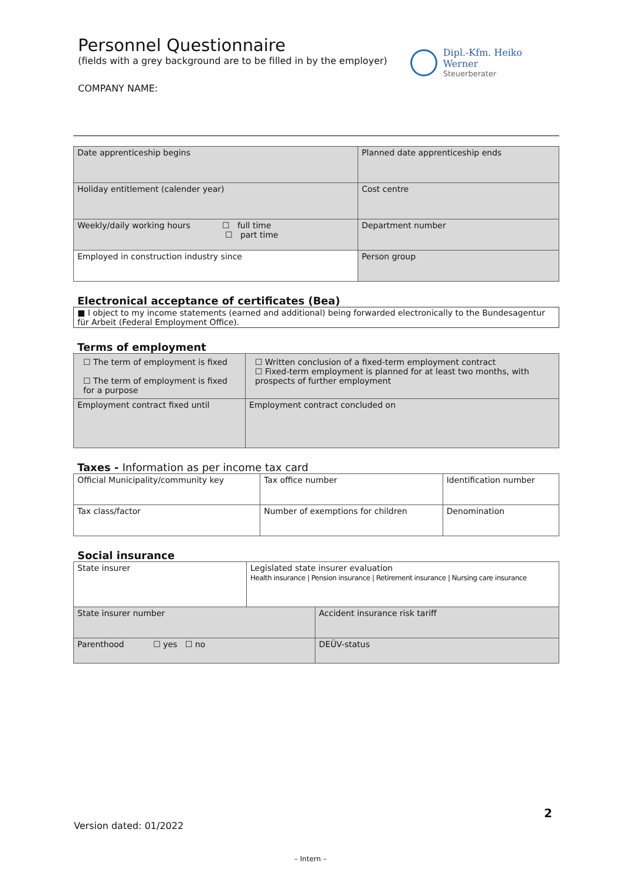Personnel Questionnaire
(fields with a grey background are to be filled in by the employer)
Dipl.-Kfm. Heiko Werner
Steuerberater
COMPANY NAME:
| Date apprenticeship begins | Planned date apprenticeship ends |
| Holiday entitlement (calender year) | Cost centre |
| Weekly/daily working hours ☐ full time ☐ part time | Department number |
| Employed in construction industry since | Person group |
Electronical acceptance of certificates (Bea)
■ I object to my income statements (earned and additional) being forwarded electronically to the Bundesagentur für Arbeit (Federal Employment Office).
Terms of employment
| ☐ The term of employment is fixed ☐ The term of employment is fixed for a purpose | ☐ Written conclusion of a fixed-term employment contract ☐ Fixed-term employment is planned for at least two months, with prospects of further employment |
| Employment contract fixed until | Employment contract concluded on |
Taxes - Information as per income tax card
| Official Municipality/community key | Tax office number | Identification number |
| Tax class/factor | Number of exemptions for children | Denomination |
Social insurance
| State insurer | Legislated state insurer evaluation Health insurance / Pension insurance / Retirement insurance / Nursing care insurance | |
| State insurer number | | Accident insurance risk tariff |
| Parenthood ☐ yes ☐ no | | DEÜV-status |
2
Version dated: 01/2022
– Intern –